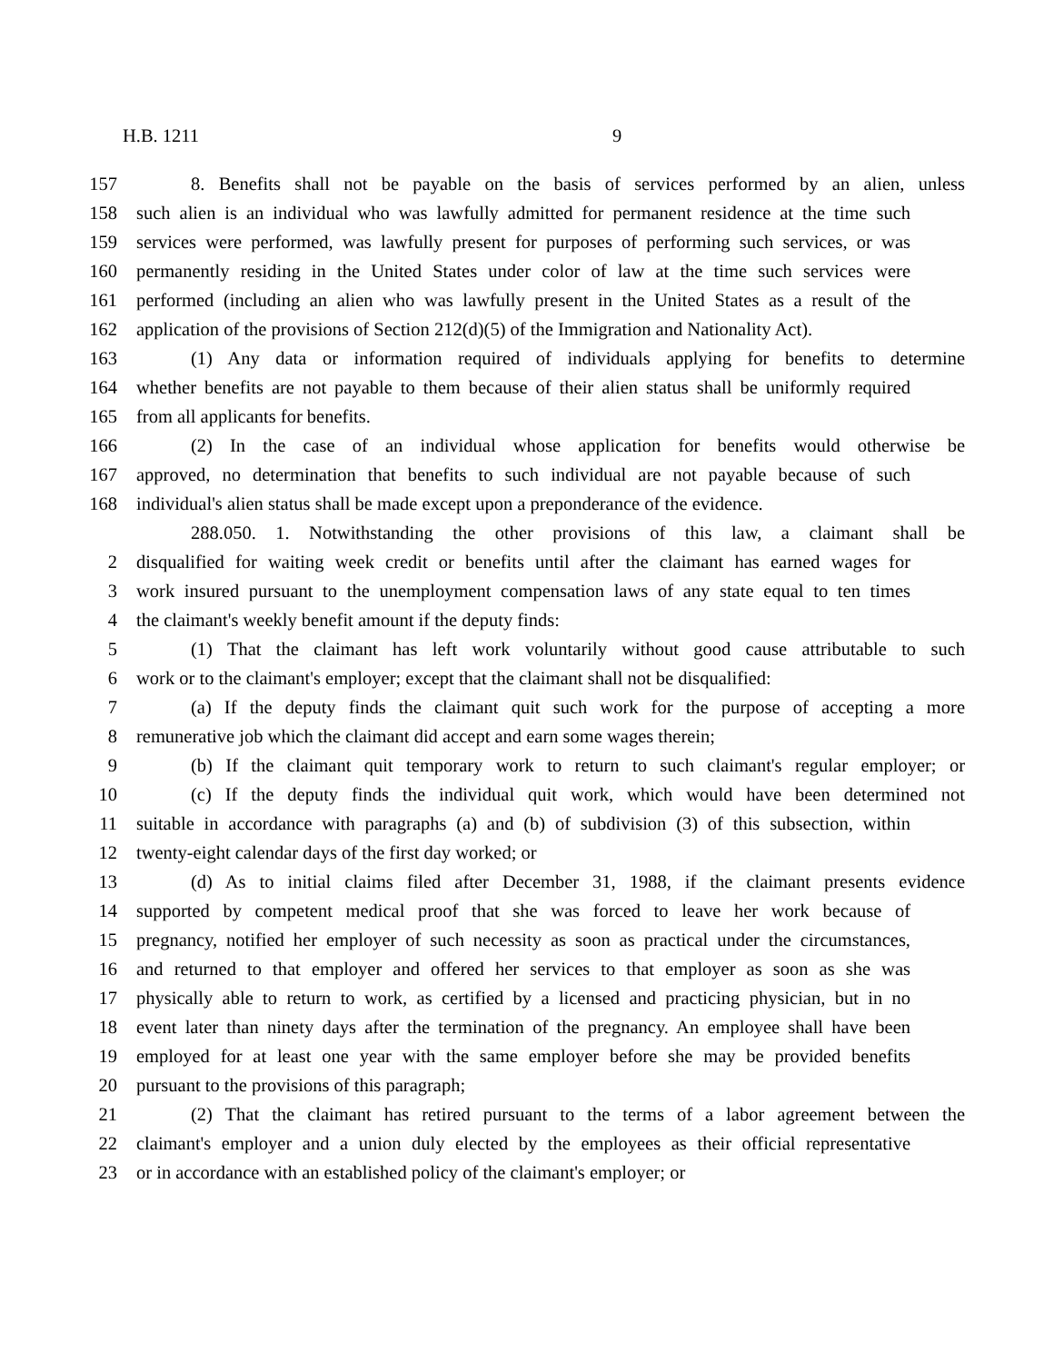H.B. 1211 9
157 8. Benefits shall not be payable on the basis of services performed by an alien, unless
158 such alien is an individual who was lawfully admitted for permanent residence at the time such
159 services were performed, was lawfully present for purposes of performing such services, or was
160 permanently residing in the United States under color of law at the time such services were
161 performed (including an alien who was lawfully present in the United States as a result of the
162 application of the provisions of Section 212(d)(5) of the Immigration and Nationality Act).
163 (1) Any data or information required of individuals applying for benefits to determine
164 whether benefits are not payable to them because of their alien status shall be uniformly required
165 from all applicants for benefits.
166 (2) In the case of an individual whose application for benefits would otherwise be
167 approved, no determination that benefits to such individual are not payable because of such
168 individual's alien status shall be made except upon a preponderance of the evidence.
288.050. 1. Notwithstanding the other provisions of this law, a claimant shall be
2 disqualified for waiting week credit or benefits until after the claimant has earned wages for
3 work insured pursuant to the unemployment compensation laws of any state equal to ten times
4 the claimant's weekly benefit amount if the deputy finds:
5 (1) That the claimant has left work voluntarily without good cause attributable to such
6 work or to the claimant's employer; except that the claimant shall not be disqualified:
7 (a) If the deputy finds the claimant quit such work for the purpose of accepting a more
8 remunerative job which the claimant did accept and earn some wages therein;
9 (b) If the claimant quit temporary work to return to such claimant's regular employer; or
10 (c) If the deputy finds the individual quit work, which would have been determined not
11 suitable in accordance with paragraphs (a) and (b) of subdivision (3) of this subsection, within
12 twenty-eight calendar days of the first day worked; or
13 (d) As to initial claims filed after December 31, 1988, if the claimant presents evidence
14 supported by competent medical proof that she was forced to leave her work because of
15 pregnancy, notified her employer of such necessity as soon as practical under the circumstances,
16 and returned to that employer and offered her services to that employer as soon as she was
17 physically able to return to work, as certified by a licensed and practicing physician, but in no
18 event later than ninety days after the termination of the pregnancy. An employee shall have been
19 employed for at least one year with the same employer before she may be provided benefits
20 pursuant to the provisions of this paragraph;
21 (2) That the claimant has retired pursuant to the terms of a labor agreement between the
22 claimant's employer and a union duly elected by the employees as their official representative
23 or in accordance with an established policy of the claimant's employer; or